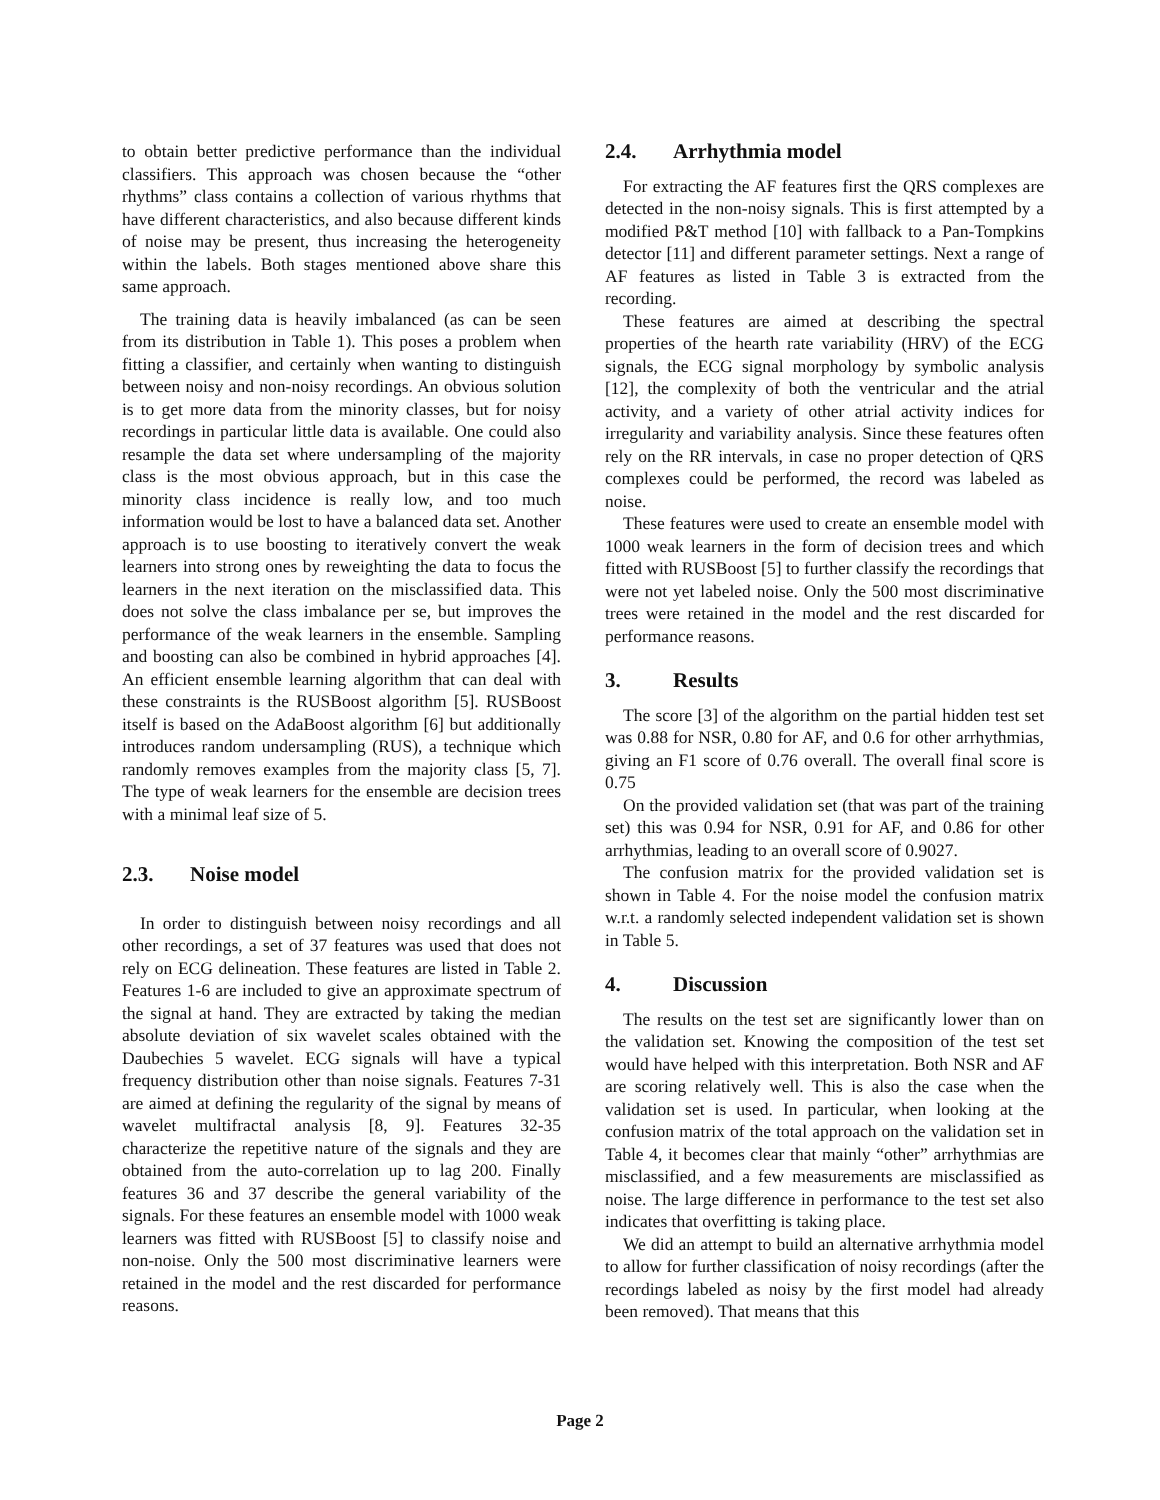to obtain better predictive performance than the individual classifiers. This approach was chosen because the “other rhythms” class contains a collection of various rhythms that have different characteristics, and also because different kinds of noise may be present, thus increasing the heterogeneity within the labels. Both stages mentioned above share this same approach.
The training data is heavily imbalanced (as can be seen from its distribution in Table 1). This poses a problem when fitting a classifier, and certainly when wanting to distinguish between noisy and non-noisy recordings. An obvious solution is to get more data from the minority classes, but for noisy recordings in particular little data is available. One could also resample the data set where undersampling of the majority class is the most obvious approach, but in this case the minority class incidence is really low, and too much information would be lost to have a balanced data set. Another approach is to use boosting to iteratively convert the weak learners into strong ones by reweighting the data to focus the learners in the next iteration on the misclassified data. This does not solve the class imbalance per se, but improves the performance of the weak learners in the ensemble. Sampling and boosting can also be combined in hybrid approaches [4]. An efficient ensemble learning algorithm that can deal with these constraints is the RUSBoost algorithm [5]. RUSBoost itself is based on the AdaBoost algorithm [6] but additionally introduces random undersampling (RUS), a technique which randomly removes examples from the majority class [5, 7]. The type of weak learners for the ensemble are decision trees with a minimal leaf size of 5.
2.3. Noise model
In order to distinguish between noisy recordings and all other recordings, a set of 37 features was used that does not rely on ECG delineation. These features are listed in Table 2. Features 1-6 are included to give an approximate spectrum of the signal at hand. They are extracted by taking the median absolute deviation of six wavelet scales obtained with the Daubechies 5 wavelet. ECG signals will have a typical frequency distribution other than noise signals. Features 7-31 are aimed at defining the regularity of the signal by means of wavelet multifractal analysis [8, 9]. Features 32-35 characterize the repetitive nature of the signals and they are obtained from the auto-correlation up to lag 200. Finally features 36 and 37 describe the general variability of the signals. For these features an ensemble model with 1000 weak learners was fitted with RUSBoost [5] to classify noise and non-noise. Only the 500 most discriminative learners were retained in the model and the rest discarded for performance reasons.
2.4. Arrhythmia model
For extracting the AF features first the QRS complexes are detected in the non-noisy signals. This is first attempted by a modified P&T method [10] with fallback to a Pan-Tompkins detector [11] and different parameter settings. Next a range of AF features as listed in Table 3 is extracted from the recording.
These features are aimed at describing the spectral properties of the hearth rate variability (HRV) of the ECG signals, the ECG signal morphology by symbolic analysis [12], the complexity of both the ventricular and the atrial activity, and a variety of other atrial activity indices for irregularity and variability analysis. Since these features often rely on the RR intervals, in case no proper detection of QRS complexes could be performed, the record was labeled as noise.
These features were used to create an ensemble model with 1000 weak learners in the form of decision trees and which fitted with RUSBoost [5] to further classify the recordings that were not yet labeled noise. Only the 500 most discriminative trees were retained in the model and the rest discarded for performance reasons.
3. Results
The score [3] of the algorithm on the partial hidden test set was 0.88 for NSR, 0.80 for AF, and 0.6 for other arrhythmias, giving an F1 score of 0.76 overall. The overall final score is 0.75
On the provided validation set (that was part of the training set) this was 0.94 for NSR, 0.91 for AF, and 0.86 for other arrhythmias, leading to an overall score of 0.9027.
The confusion matrix for the provided validation set is shown in Table 4. For the noise model the confusion matrix w.r.t. a randomly selected independent validation set is shown in Table 5.
4. Discussion
The results on the test set are significantly lower than on the validation set. Knowing the composition of the test set would have helped with this interpretation. Both NSR and AF are scoring relatively well. This is also the case when the validation set is used. In particular, when looking at the confusion matrix of the total approach on the validation set in Table 4, it becomes clear that mainly “other” arrhythmias are misclassified, and a few measurements are misclassified as noise. The large difference in performance to the test set also indicates that overfitting is taking place.
We did an attempt to build an alternative arrhythmia model to allow for further classification of noisy recordings (after the recordings labeled as noisy by the first model had already been removed). That means that this
Page 2